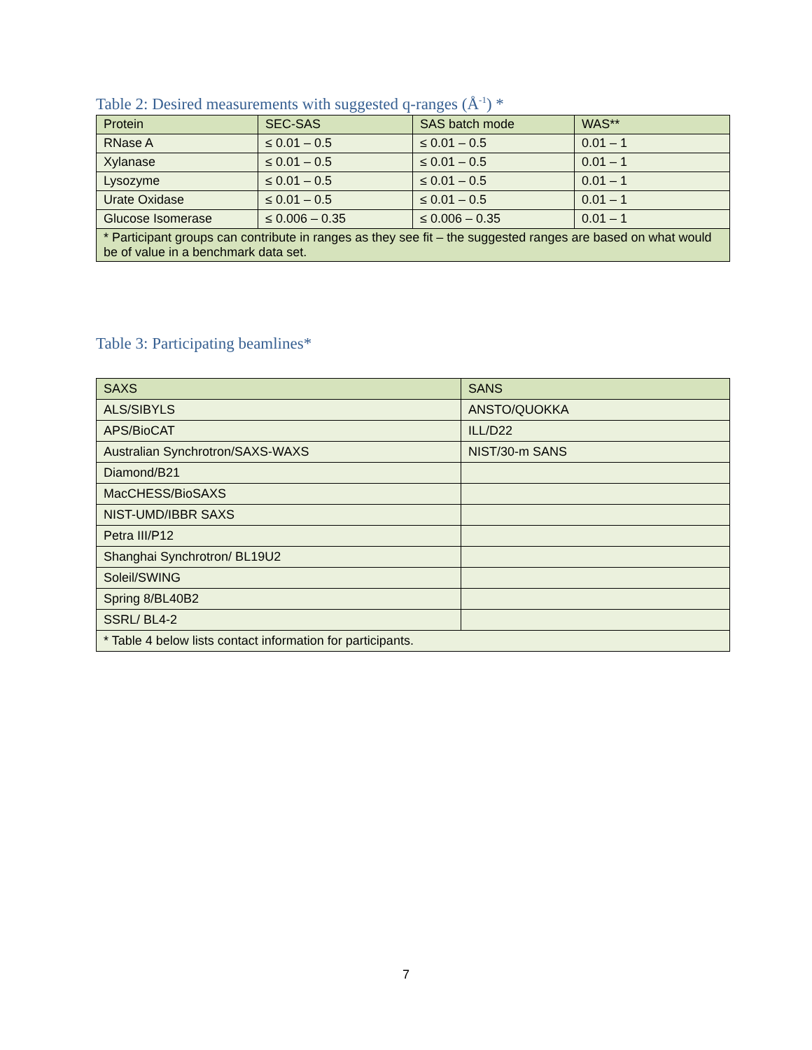Table 2: Desired measurements with suggested q-ranges (Å<sup>-1</sup>) *
| Protein | SEC-SAS | SAS batch mode | WAS** |
| --- | --- | --- | --- |
| RNase A | ≤ 0.01 – 0.5 | ≤ 0.01 – 0.5 | 0.01 – 1 |
| Xylanase | ≤ 0.01 – 0.5 | ≤ 0.01 – 0.5 | 0.01 – 1 |
| Lysozyme | ≤ 0.01 – 0.5 | ≤ 0.01 – 0.5 | 0.01 – 1 |
| Urate Oxidase | ≤ 0.01 – 0.5 | ≤ 0.01 – 0.5 | 0.01 – 1 |
| Glucose Isomerase | ≤ 0.006 – 0.35 | ≤ 0.006 – 0.35 | 0.01 – 1 |
| * Participant groups can contribute in ranges as they see fit – the suggested ranges are based on what would be of value in a benchmark data set. | | | |
Table 3: Participating beamlines*
| SAXS | SANS |
| --- | --- |
| ALS/SIBYLS | ANSTO/QUOKKA |
| APS/BioCAT | ILL/D22 |
| Australian Synchrotron/SAXS-WAXS | NIST/30-m SANS |
| Diamond/B21 | |
| MacCHESS/BioSAXS | |
| NIST-UMD/IBBR SAXS | |
| Petra III/P12 | |
| Shanghai Synchrotron/ BL19U2 | |
| Soleil/SWING | |
| Spring 8/BL40B2 | |
| SSRL/ BL4-2 | |
| * Table 4 below lists contact information for participants. | |
7